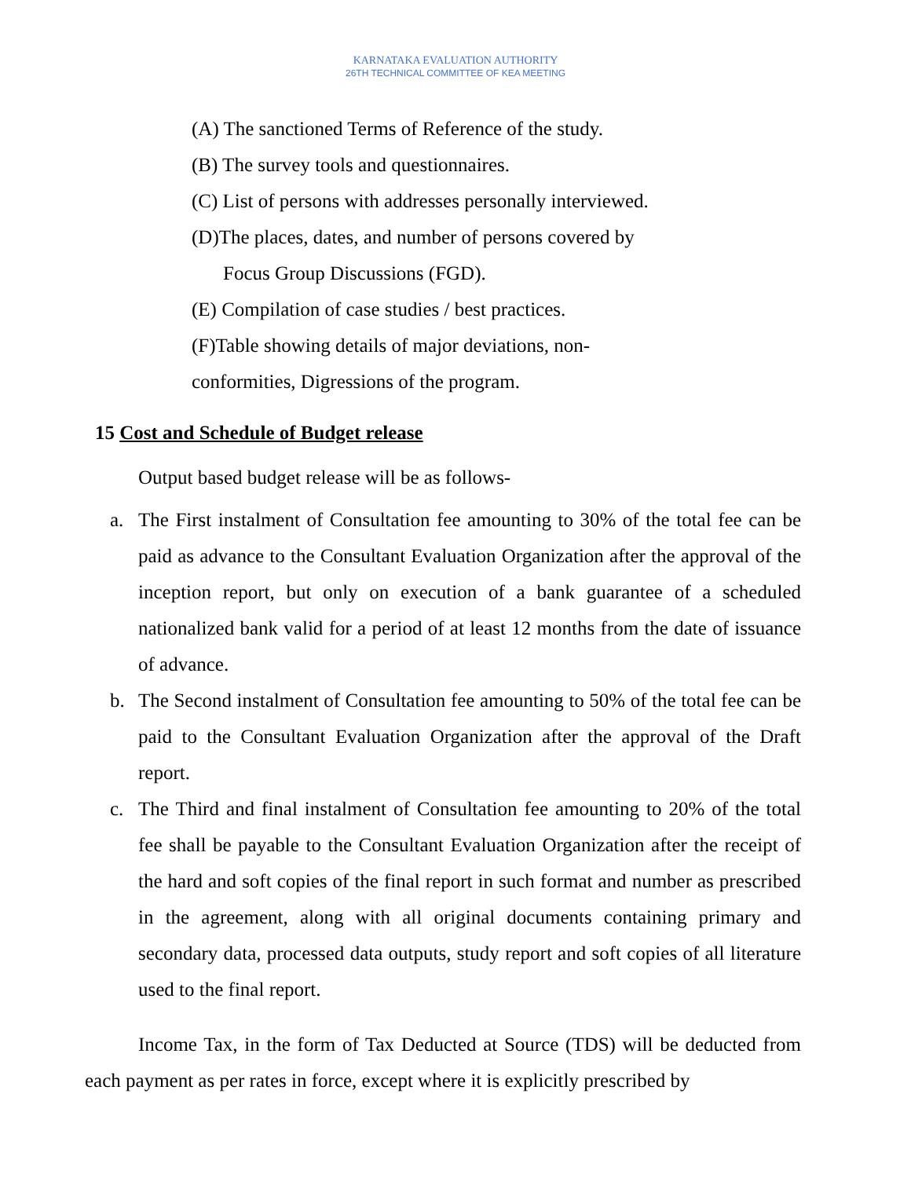KARNATAKA EVALUATION AUTHORITY
26TH TECHNICAL COMMITTEE OF KEA MEETING
(A) The sanctioned Terms of Reference of the study.
(B) The survey tools and questionnaires.
(C) List of persons with addresses personally interviewed.
(D)The places, dates, and number of persons covered by
Focus Group Discussions (FGD).
(E) Compilation of case studies / best practices.
(F)Table showing details of major deviations, non-
conformities, Digressions of the program.
15 Cost and Schedule of Budget release
Output based budget release will be as follows-
a. The First instalment of Consultation fee amounting to 30% of the total fee can be paid as advance to the Consultant Evaluation Organization after the approval of the inception report, but only on execution of a bank guarantee of a scheduled nationalized bank valid for a period of at least 12 months from the date of issuance of advance.
b. The Second instalment of Consultation fee amounting to 50% of the total fee can be paid to the Consultant Evaluation Organization after the approval of the Draft report.
c. The Third and final instalment of Consultation fee amounting to 20% of the total fee shall be payable to the Consultant Evaluation Organization after the receipt of the hard and soft copies of the final report in such format and number as prescribed in the agreement, along with all original documents containing primary and secondary data, processed data outputs, study report and soft copies of all literature used to the final report.
Income Tax, in the form of Tax Deducted at Source (TDS) will be deducted from each payment as per rates in force, except where it is explicitly prescribed by